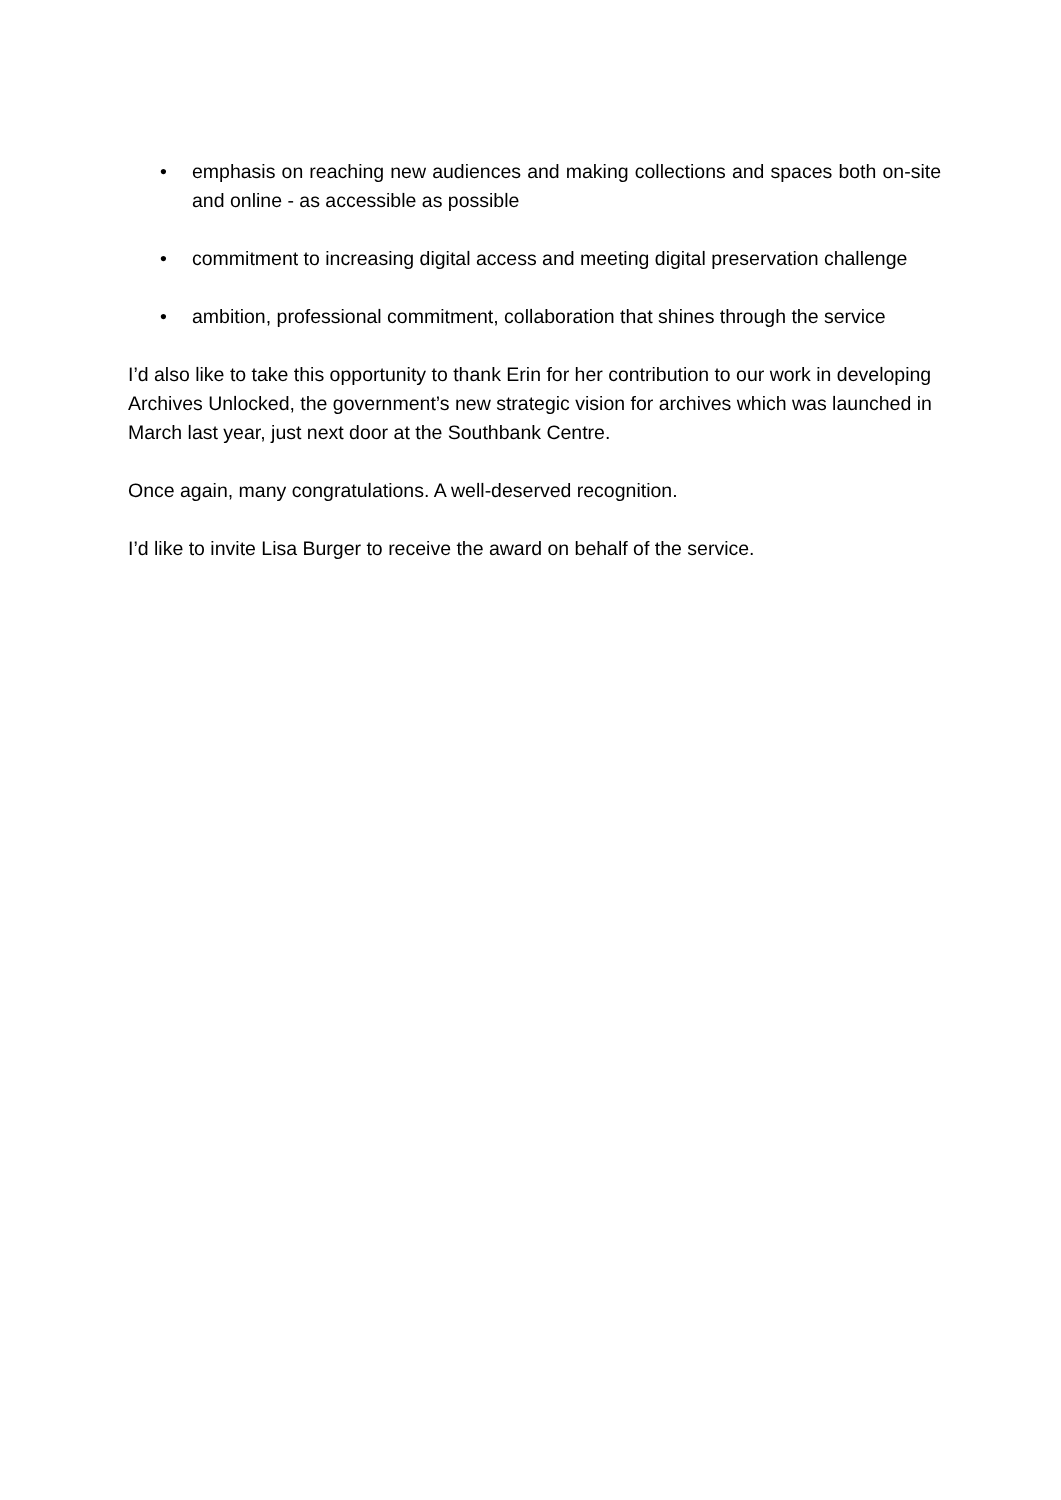• emphasis on reaching new audiences and making collections and spaces both on-site and online - as accessible as possible
• commitment to increasing digital access and meeting digital preservation challenge
• ambition, professional commitment, collaboration that shines through the service
I’d also like to take this opportunity to thank Erin for her contribution to our work in developing Archives Unlocked, the government’s new strategic vision for archives which was launched in March last year, just next door at the Southbank Centre.
Once again, many congratulations. A well-deserved recognition.
I’d like to invite Lisa Burger to receive the award on behalf of the service.